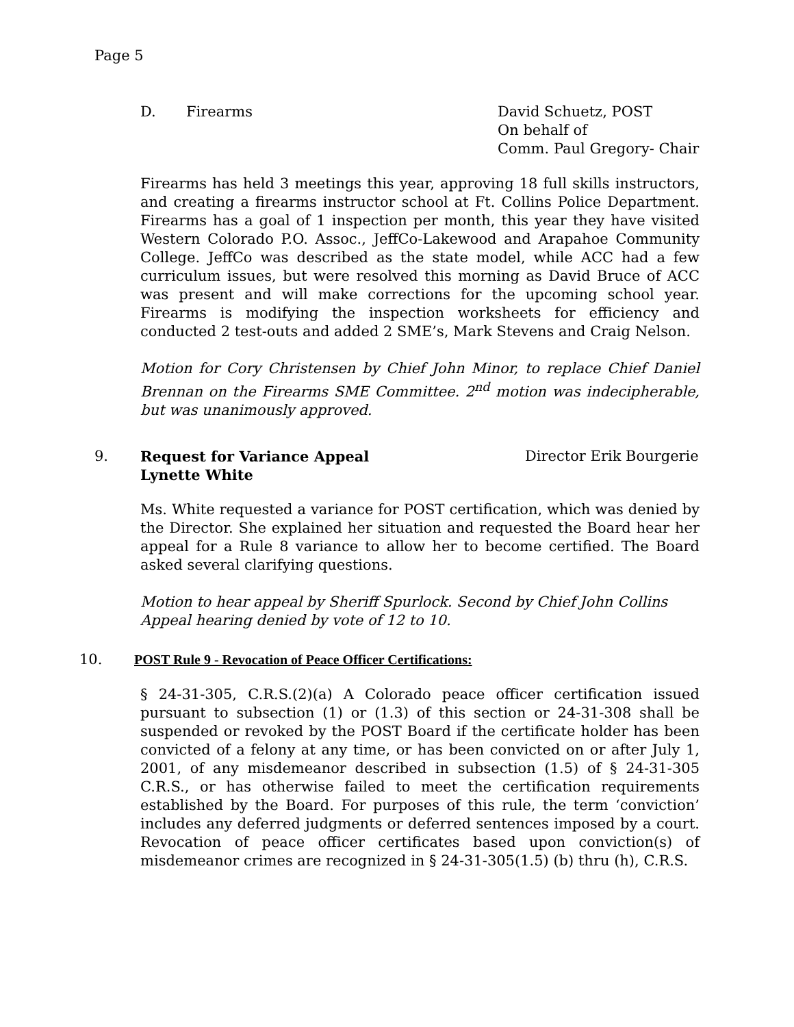Page 5
D. Firearms David Schuetz, POST
On behalf of
Comm. Paul Gregory- Chair
Firearms has held 3 meetings this year, approving 18 full skills instructors, and creating a firearms instructor school at Ft. Collins Police Department. Firearms has a goal of 1 inspection per month, this year they have visited Western Colorado P.O. Assoc., JeffCo-Lakewood and Arapahoe Community College. JeffCo was described as the state model, while ACC had a few curriculum issues, but were resolved this morning as David Bruce of ACC was present and will make corrections for the upcoming school year. Firearms is modifying the inspection worksheets for efficiency and conducted 2 test-outs and added 2 SME’s, Mark Stevens and Craig Nelson.
Motion for Cory Christensen by Chief John Minor, to replace Chief Daniel Brennan on the Firearms SME Committee. 2<sup>nd</sup> motion was indecipherable, but was unanimously approved.
9. Request for Variance Appeal
Lynette White
Director Erik Bourgerie
Ms. White requested a variance for POST certification, which was denied by the Director. She explained her situation and requested the Board hear her appeal for a Rule 8 variance to allow her to become certified. The Board asked several clarifying questions.
Motion to hear appeal by Sheriff Spurlock. Second by Chief John Collins
Appeal hearing denied by vote of 12 to 10.
10. POST Rule 9 - Revocation of Peace Officer Certifications:
§ 24-31-305, C.R.S.(2)(a) A Colorado peace officer certification issued pursuant to subsection (1) or (1.3) of this section or 24-31-308 shall be suspended or revoked by the POST Board if the certificate holder has been convicted of a felony at any time, or has been convicted on or after July 1, 2001, of any misdemeanor described in subsection (1.5) of § 24-31-305 C.R.S., or has otherwise failed to meet the certification requirements established by the Board. For purposes of this rule, the term ‘conviction’ includes any deferred judgments or deferred sentences imposed by a court. Revocation of peace officer certificates based upon conviction(s) of misdemeanor crimes are recognized in § 24-31-305(1.5) (b) thru (h), C.R.S.